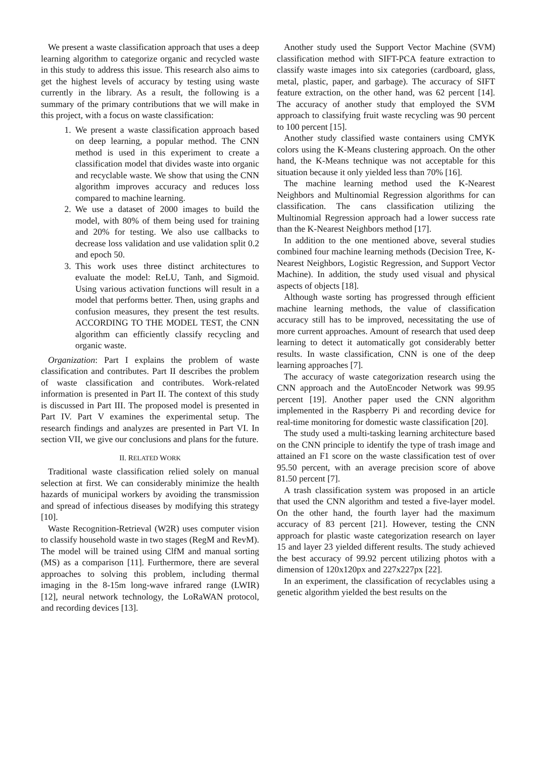We present a waste classification approach that uses a deep learning algorithm to categorize organic and recycled waste in this study to address this issue. This research also aims to get the highest levels of accuracy by testing using waste currently in the library. As a result, the following is a summary of the primary contributions that we will make in this project, with a focus on waste classification:
1. We present a waste classification approach based on deep learning, a popular method. The CNN method is used in this experiment to create a classification model that divides waste into organic and recyclable waste. We show that using the CNN algorithm improves accuracy and reduces loss compared to machine learning.
2. We use a dataset of 2000 images to build the model, with 80% of them being used for training and 20% for testing. We also use callbacks to decrease loss validation and use validation split 0.2 and epoch 50.
3. This work uses three distinct architectures to evaluate the model: ReLU, Tanh, and Sigmoid. Using various activation functions will result in a model that performs better. Then, using graphs and confusion measures, they present the test results. ACCORDING TO THE MODEL TEST, the CNN algorithm can efficiently classify recycling and organic waste.
Organization: Part I explains the problem of waste classification and contributes. Part II describes the problem of waste classification and contributes. Work-related information is presented in Part II. The context of this study is discussed in Part III. The proposed model is presented in Part IV. Part V examines the experimental setup. The research findings and analyzes are presented in Part VI. In section VII, we give our conclusions and plans for the future.
II. RELATED WORK
Traditional waste classification relied solely on manual selection at first. We can considerably minimize the health hazards of municipal workers by avoiding the transmission and spread of infectious diseases by modifying this strategy [10].
Waste Recognition-Retrieval (W2R) uses computer vision to classify household waste in two stages (RegM and RevM). The model will be trained using ClfM and manual sorting (MS) as a comparison [11]. Furthermore, there are several approaches to solving this problem, including thermal imaging in the 8-15m long-wave infrared range (LWIR) [12], neural network technology, the LoRaWAN protocol, and recording devices [13].
Another study used the Support Vector Machine (SVM) classification method with SIFT-PCA feature extraction to classify waste images into six categories (cardboard, glass, metal, plastic, paper, and garbage). The accuracy of SIFT feature extraction, on the other hand, was 62 percent [14]. The accuracy of another study that employed the SVM approach to classifying fruit waste recycling was 90 percent to 100 percent [15].
Another study classified waste containers using CMYK colors using the K-Means clustering approach. On the other hand, the K-Means technique was not acceptable for this situation because it only yielded less than 70% [16].
The machine learning method used the K-Nearest Neighbors and Multinomial Regression algorithms for can classification. The cans classification utilizing the Multinomial Regression approach had a lower success rate than the K-Nearest Neighbors method [17].
In addition to the one mentioned above, several studies combined four machine learning methods (Decision Tree, K-Nearest Neighbors, Logistic Regression, and Support Vector Machine). In addition, the study used visual and physical aspects of objects [18].
Although waste sorting has progressed through efficient machine learning methods, the value of classification accuracy still has to be improved, necessitating the use of more current approaches. Amount of research that used deep learning to detect it automatically got considerably better results. In waste classification, CNN is one of the deep learning approaches [7].
The accuracy of waste categorization research using the CNN approach and the AutoEncoder Network was 99.95 percent [19]. Another paper used the CNN algorithm implemented in the Raspberry Pi and recording device for real-time monitoring for domestic waste classification [20].
The study used a multi-tasking learning architecture based on the CNN principle to identify the type of trash image and attained an F1 score on the waste classification test of over 95.50 percent, with an average precision score of above 81.50 percent [7].
A trash classification system was proposed in an article that used the CNN algorithm and tested a five-layer model. On the other hand, the fourth layer had the maximum accuracy of 83 percent [21]. However, testing the CNN approach for plastic waste categorization research on layer 15 and layer 23 yielded different results. The study achieved the best accuracy of 99.92 percent utilizing photos with a dimension of 120x120px and 227x227px [22].
In an experiment, the classification of recyclables using a genetic algorithm yielded the best results on the